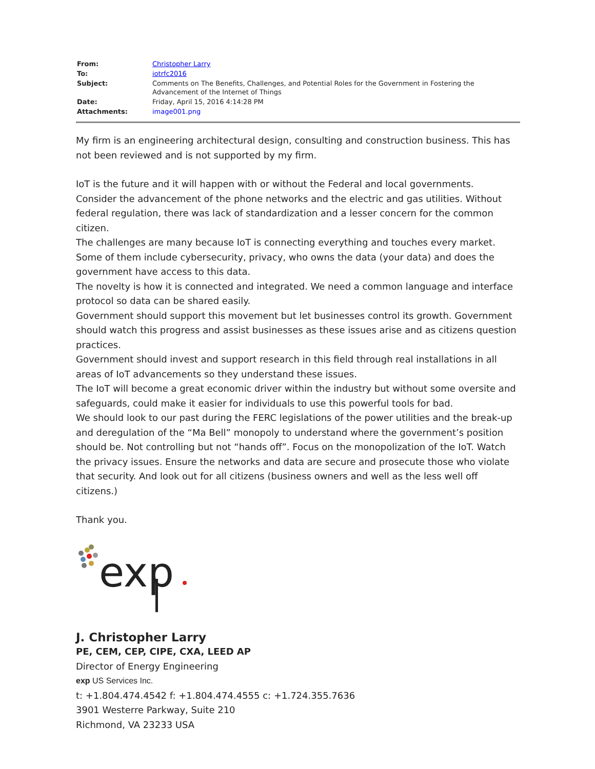| From: | Christopher Larry |
| To: | iotrfc2016 |
| Subject: | Comments on The Benefits, Challenges, and Potential Roles for the Government in Fostering the Advancement of the Internet of Things |
| Date: | Friday, April 15, 2016 4:14:28 PM |
| Attachments: | image001.png |
My firm is an engineering architectural design, consulting and construction business. This has not been reviewed and is not supported by my firm.
IoT is the future and it will happen with or without the Federal and local governments.
Consider the advancement of the phone networks and the electric and gas utilities. Without federal regulation, there was lack of standardization and a lesser concern for the common citizen.
The challenges are many because IoT is connecting everything and touches every market.
Some of them include cybersecurity, privacy, who owns the data (your data) and does the government have access to this data.
The novelty is how it is connected and integrated. We need a common language and interface protocol so data can be shared easily.
Government should support this movement but let businesses control its growth. Government should watch this progress and assist businesses as these issues arise and as citizens question practices.
Government should invest and support research in this field through real installations in all areas of IoT advancements so they understand these issues.
The IoT will become a great economic driver within the industry but without some oversite and safeguards, could make it easier for individuals to use this powerful tools for bad.
We should look to our past during the FERC legislations of the power utilities and the break-up and deregulation of the “Ma Bell” monopoly to understand where the government’s position should be. Not controlling but not “hands off”. Focus on the monopolization of the IoT. Watch the privacy issues. Ensure the networks and data are secure and prosecute those who violate that security. And look out for all citizens (business owners and well as the less well off citizens.)
Thank you.
exp
J. Christopher Larry
PE, CEM, CEP, CIPE, CXA, LEED AP
Director of Energy Engineering
exp US Services Inc.
t: +1.804.474.4542 f: +1.804.474.4555 c: +1.724.355.7636
3901 Westerre Parkway, Suite 210
Richmond, VA 23233 USA